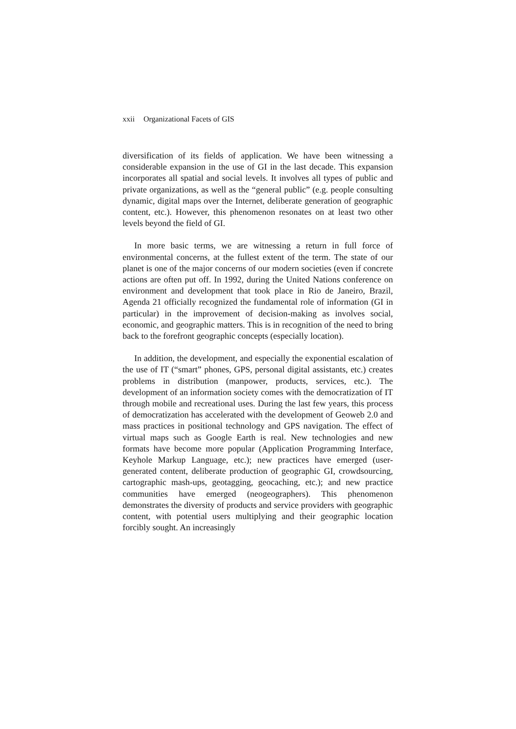xxii Organizational Facets of GIS
diversification of its fields of application. We have been witnessing a considerable expansion in the use of GI in the last decade. This expansion incorporates all spatial and social levels. It involves all types of public and private organizations, as well as the “general public” (e.g. people consulting dynamic, digital maps over the Internet, deliberate generation of geographic content, etc.). However, this phenomenon resonates on at least two other levels beyond the field of GI.
In more basic terms, we are witnessing a return in full force of environmental concerns, at the fullest extent of the term. The state of our planet is one of the major concerns of our modern societies (even if concrete actions are often put off. In 1992, during the United Nations conference on environment and development that took place in Rio de Janeiro, Brazil, Agenda 21 officially recognized the fundamental role of information (GI in particular) in the improvement of decision-making as involves social, economic, and geographic matters. This is in recognition of the need to bring back to the forefront geographic concepts (especially location).
In addition, the development, and especially the exponential escalation of the use of IT (“smart” phones, GPS, personal digital assistants, etc.) creates problems in distribution (manpower, products, services, etc.). The development of an information society comes with the democratization of IT through mobile and recreational uses. During the last few years, this process of democratization has accelerated with the development of Geoweb 2.0 and mass practices in positional technology and GPS navigation. The effect of virtual maps such as Google Earth is real. New technologies and new formats have become more popular (Application Programming Interface, Keyhole Markup Language, etc.); new practices have emerged (user-generated content, deliberate production of geographic GI, crowdsourcing, cartographic mash-ups, geotagging, geocaching, etc.); and new practice communities have emerged (neogeographers). This phenomenon demonstrates the diversity of products and service providers with geographic content, with potential users multiplying and their geographic location forcibly sought. An increasingly